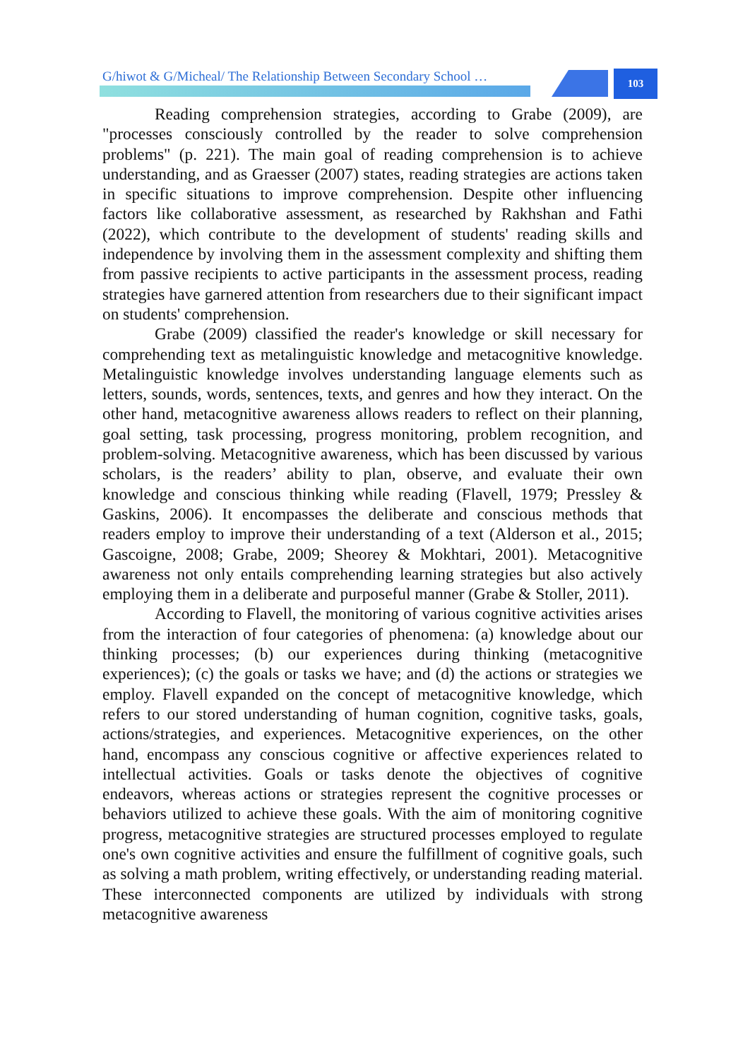G/hiwot & G/Micheal/ The Relationship Between Secondary School … 103
Reading comprehension strategies, according to Grabe (2009), are "processes consciously controlled by the reader to solve comprehension problems" (p. 221). The main goal of reading comprehension is to achieve understanding, and as Graesser (2007) states, reading strategies are actions taken in specific situations to improve comprehension. Despite other influencing factors like collaborative assessment, as researched by Rakhshan and Fathi (2022), which contribute to the development of students' reading skills and independence by involving them in the assessment complexity and shifting them from passive recipients to active participants in the assessment process, reading strategies have garnered attention from researchers due to their significant impact on students' comprehension.
Grabe (2009) classified the reader's knowledge or skill necessary for comprehending text as metalinguistic knowledge and metacognitive knowledge. Metalinguistic knowledge involves understanding language elements such as letters, sounds, words, sentences, texts, and genres and how they interact. On the other hand, metacognitive awareness allows readers to reflect on their planning, goal setting, task processing, progress monitoring, problem recognition, and problem-solving. Metacognitive awareness, which has been discussed by various scholars, is the readers’ ability to plan, observe, and evaluate their own knowledge and conscious thinking while reading (Flavell, 1979; Pressley & Gaskins, 2006). It encompasses the deliberate and conscious methods that readers employ to improve their understanding of a text (Alderson et al., 2015; Gascoigne, 2008; Grabe, 2009; Sheorey & Mokhtari, 2001). Metacognitive awareness not only entails comprehending learning strategies but also actively employing them in a deliberate and purposeful manner (Grabe & Stoller, 2011).
According to Flavell, the monitoring of various cognitive activities arises from the interaction of four categories of phenomena: (a) knowledge about our thinking processes; (b) our experiences during thinking (metacognitive experiences); (c) the goals or tasks we have; and (d) the actions or strategies we employ. Flavell expanded on the concept of metacognitive knowledge, which refers to our stored understanding of human cognition, cognitive tasks, goals, actions/strategies, and experiences. Metacognitive experiences, on the other hand, encompass any conscious cognitive or affective experiences related to intellectual activities. Goals or tasks denote the objectives of cognitive endeavors, whereas actions or strategies represent the cognitive processes or behaviors utilized to achieve these goals. With the aim of monitoring cognitive progress, metacognitive strategies are structured processes employed to regulate one's own cognitive activities and ensure the fulfillment of cognitive goals, such as solving a math problem, writing effectively, or understanding reading material. These interconnected components are utilized by individuals with strong metacognitive awareness